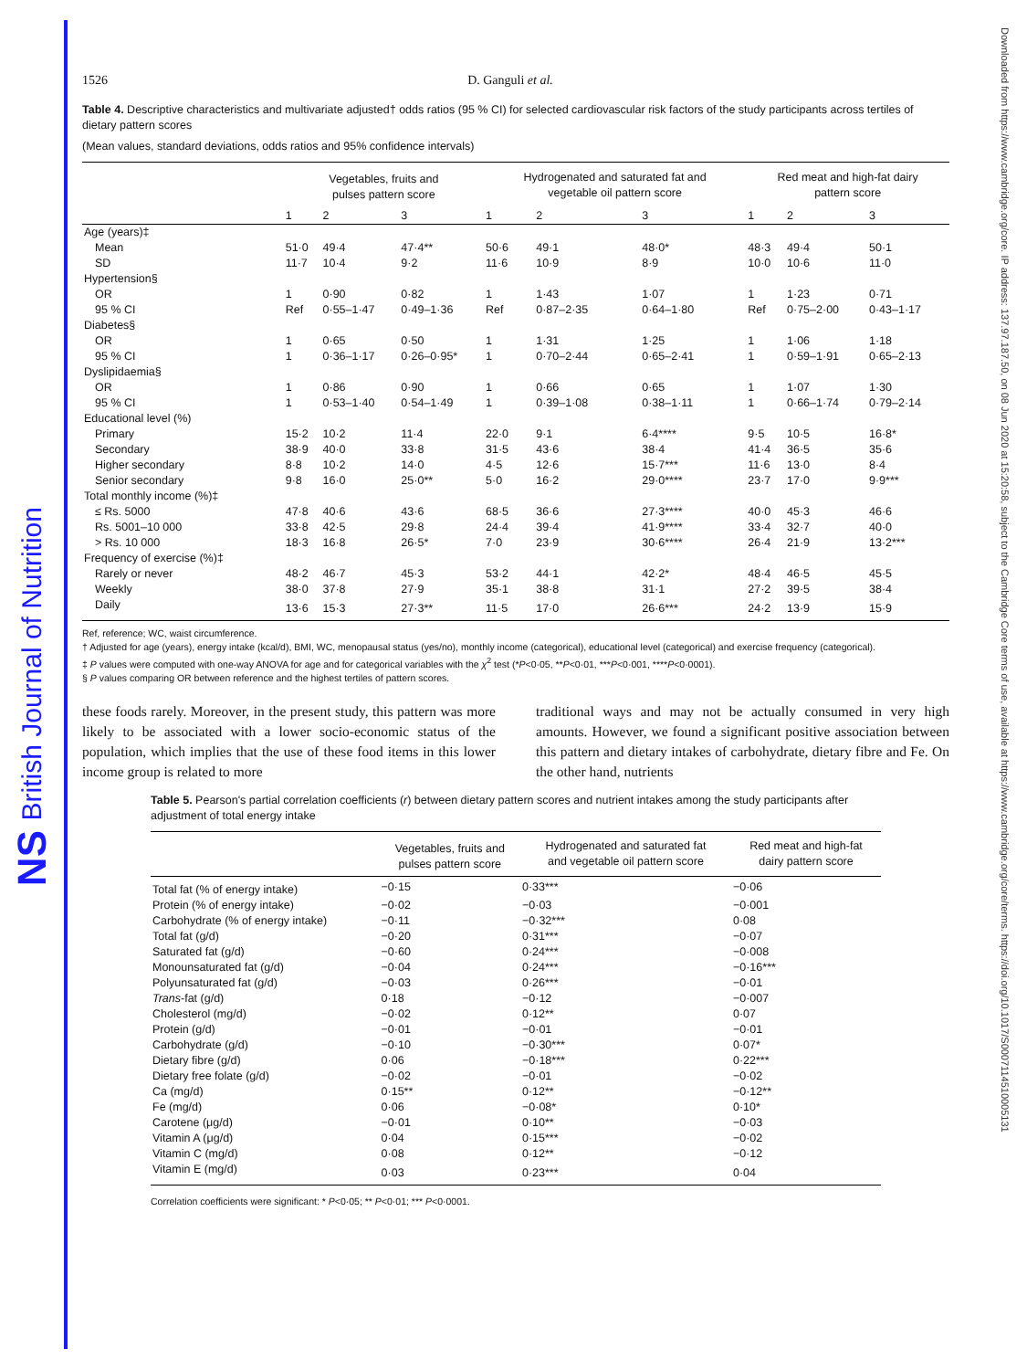British Journal of Nutrition
NS
Downloaded from https://www.cambridge.org/core. IP address: 137.97.187.50, on 08 Jun 2020 at 15:20:58, subject to the Cambridge Core terms of use, available at https://www.cambridge.org/core/terms. https://doi.org/10.1017/S0007114510005131
1526 D. Ganguli et al.
Table 4. Descriptive characteristics and multivariate adjusted† odds ratios (95 % CI) for selected cardiovascular risk factors of the study participants across tertiles of dietary pattern scores
(Mean values, standard deviations, odds ratios and 95% confidence intervals)
| | Vegetables, fruits and pulses pattern score | | | Hydrogenated and saturated fat and vegetable oil pattern score | | | Red meat and high-fat dairy pattern score | | |
| --- | --- | --- | --- | --- | --- | --- | --- | --- | --- |
| | 1 | 2 | 3 | 1 | 2 | 3 | 1 | 2 | 3 |
| Age (years)‡ | | | | | | | | | |
| Mean | 51·0 | 49·4 | 47·4** | 50·6 | 49·1 | 48·0* | 48·3 | 49·4 | 50·1 |
| SD | 11·7 | 10·4 | 9·2 | 11·6 | 10·9 | 8·9 | 10·0 | 10·6 | 11·0 |
| Hypertension§ | | | | | | | | | |
| OR | 1 | 0·90 | 0·82 | 1 | 1·43 | 1·07 | 1 | 1·23 | 0·71 |
| 95 % CI | Ref | 0·55–1·47 | 0·49–1·36 | Ref | 0·87–2·35 | 0·64–1·80 | Ref | 0·75–2·00 | 0·43–1·17 |
| Diabetes§ | | | | | | | | | |
| OR | 1 | 0·65 | 0·50 | 1 | 1·31 | 1·25 | 1 | 1·06 | 1·18 |
| 95 % CI | 1 | 0·36–1·17 | 0·26–0·95* | 1 | 0·70–2·44 | 0·65–2·41 | 1 | 0·59–1·91 | 0·65–2·13 |
| Dyslipidaemia§ | | | | | | | | | |
| OR | 1 | 0·86 | 0·90 | 1 | 0·66 | 0·65 | 1 | 1·07 | 1·30 |
| 95 % CI | 1 | 0·53–1·40 | 0·54–1·49 | 1 | 0·39–1·08 | 0·38–1·11 | 1 | 0·66–1·74 | 0·79–2·14 |
| Educational level (%) | | | | | | | | | |
| Primary | 15·2 | 10·2 | 11·4 | 22·0 | 9·1 | 6·4**** | 9·5 | 10·5 | 16·8* |
| Secondary | 38·9 | 40·0 | 33·8 | 31·5 | 43·6 | 38·4 | 41·4 | 36·5 | 35·6 |
| Higher secondary | 8·8 | 10·2 | 14·0 | 4·5 | 12·6 | 15·7*** | 11·6 | 13·0 | 8·4 |
| Senior secondary | 9·8 | 16·0 | 25·0** | 5·0 | 16·2 | 29·0**** | 23·7 | 17·0 | 9·9*** |
| Total monthly income (%)‡ | | | | | | | | | |
| ≤ Rs. 5000 | 47·8 | 40·6 | 43·6 | 68·5 | 36·6 | 27·3**** | 40·0 | 45·3 | 46·6 |
| Rs. 5001–10 000 | 33·8 | 42·5 | 29·8 | 24·4 | 39·4 | 41·9**** | 33·4 | 32·7 | 40·0 |
| > Rs. 10 000 | 18·3 | 16·8 | 26·5* | 7·0 | 23·9 | 30·6**** | 26·4 | 21·9 | 13·2*** |
| Frequency of exercise (%)‡ | | | | | | | | | |
| Rarely or never | 48·2 | 46·7 | 45·3 | 53·2 | 44·1 | 42·2* | 48·4 | 46·5 | 45·5 |
| Weekly | 38·0 | 37·8 | 27·9 | 35·1 | 38·8 | 31·1 | 27·2 | 39·5 | 38·4 |
| Daily | 13·6 | 15·3 | 27·3** | 11·5 | 17·0 | 26·6*** | 24·2 | 13·9 | 15·9 |
Ref, reference; WC, waist circumference.
† Adjusted for age (years), energy intake (kcal/d), BMI, WC, menopausal status (yes/no), monthly income (categorical), educational level (categorical) and exercise frequency (categorical).
‡ P values were computed with one-way ANOVA for age and for categorical variables with the χ<sup>2</sup> test (*P<0·05, **P<0·01, ***P<0·001, ****P<0·0001).
§ P values comparing OR between reference and the highest tertiles of pattern scores.
these foods rarely. Moreover, in the present study, this pattern was more likely to be associated with a lower socio-economic status of the population, which implies that the use of these food items in this lower income group is related to more
traditional ways and may not be actually consumed in very high amounts. However, we found a significant positive association between this pattern and dietary intakes of carbohydrate, dietary fibre and Fe. On the other hand, nutrients
Table 5. Pearson's partial correlation coefficients (r) between dietary pattern scores and nutrient intakes among the study participants after adjustment of total energy intake
| | Vegetables, fruits and pulses pattern score | Hydrogenated and saturated fat and vegetable oil pattern score | Red meat and high-fat dairy pattern score |
| --- | --- | --- | --- |
| Total fat (% of energy intake) | −0·15 | 0·33*** | −0·06 |
| Protein (% of energy intake) | −0·02 | −0·03 | −0·001 |
| Carbohydrate (% of energy intake) | −0·11 | −0·32*** | 0·08 |
| Total fat (g/d) | −0·20 | 0·31*** | −0·07 |
| Saturated fat (g/d) | −0·60 | 0·24*** | −0·008 |
| Monounsaturated fat (g/d) | −0·04 | 0·24*** | −0·16*** |
| Polyunsaturated fat (g/d) | −0·03 | 0·26*** | −0·01 |
| Trans -fat (g/d) | 0·18 | −0·12 | −0·007 |
| Cholesterol (mg/d) | −0·02 | 0·12** | 0·07 |
| Protein (g/d) | −0·01 | −0·01 | −0·01 |
| Carbohydrate (g/d) | −0·10 | −0·30*** | 0·07* |
| Dietary fibre (g/d) | 0·06 | −0·18*** | 0·22*** |
| Dietary free folate (g/d) | −0·02 | −0·01 | −0·02 |
| Ca (mg/d) | 0·15** | 0·12** | −0·12** |
| Fe (mg/d) | 0·06 | −0·08* | 0·10* |
| Carotene (μg/d) | −0·01 | 0·10** | −0·03 |
| Vitamin A (μg/d) | 0·04 | 0·15*** | −0·02 |
| Vitamin C (mg/d) | 0·08 | 0·12** | −0·12 |
| Vitamin E (mg/d) | 0·03 | 0·23*** | 0·04 |
Correlation coefficients were significant: * P<0·05; ** P<0·01; *** P<0·0001.